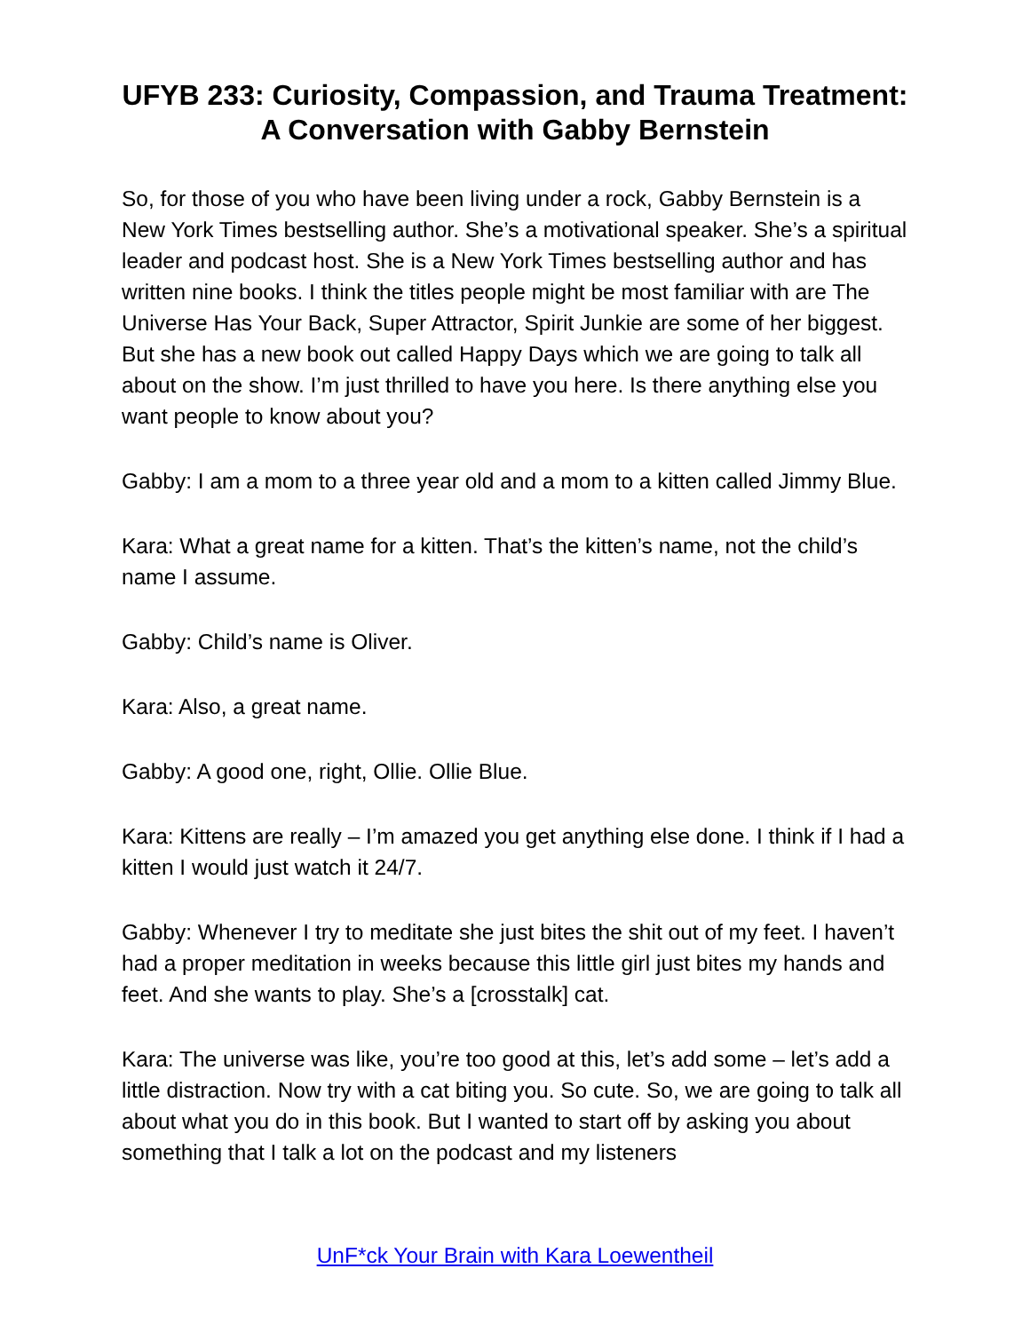UFYB 233: Curiosity, Compassion, and Trauma Treatment: A Conversation with Gabby Bernstein
So, for those of you who have been living under a rock, Gabby Bernstein is a New York Times bestselling author. She’s a motivational speaker. She’s a spiritual leader and podcast host. She is a New York Times bestselling author and has written nine books. I think the titles people might be most familiar with are The Universe Has Your Back, Super Attractor, Spirit Junkie are some of her biggest. But she has a new book out called Happy Days which we are going to talk all about on the show. I’m just thrilled to have you here. Is there anything else you want people to know about you?
Gabby: I am a mom to a three year old and a mom to a kitten called Jimmy Blue.
Kara: What a great name for a kitten. That’s the kitten’s name, not the child’s name I assume.
Gabby: Child’s name is Oliver.
Kara: Also, a great name.
Gabby: A good one, right, Ollie. Ollie Blue.
Kara: Kittens are really – I’m amazed you get anything else done. I think if I had a kitten I would just watch it 24/7.
Gabby: Whenever I try to meditate she just bites the shit out of my feet. I haven’t had a proper meditation in weeks because this little girl just bites my hands and feet. And she wants to play. She’s a [crosstalk] cat.
Kara: The universe was like, you’re too good at this, let’s add some – let’s add a little distraction. Now try with a cat biting you. So cute. So, we are going to talk all about what you do in this book. But I wanted to start off by asking you about something that I talk a lot on the podcast and my listeners
UnF*ck Your Brain with Kara Loewentheil